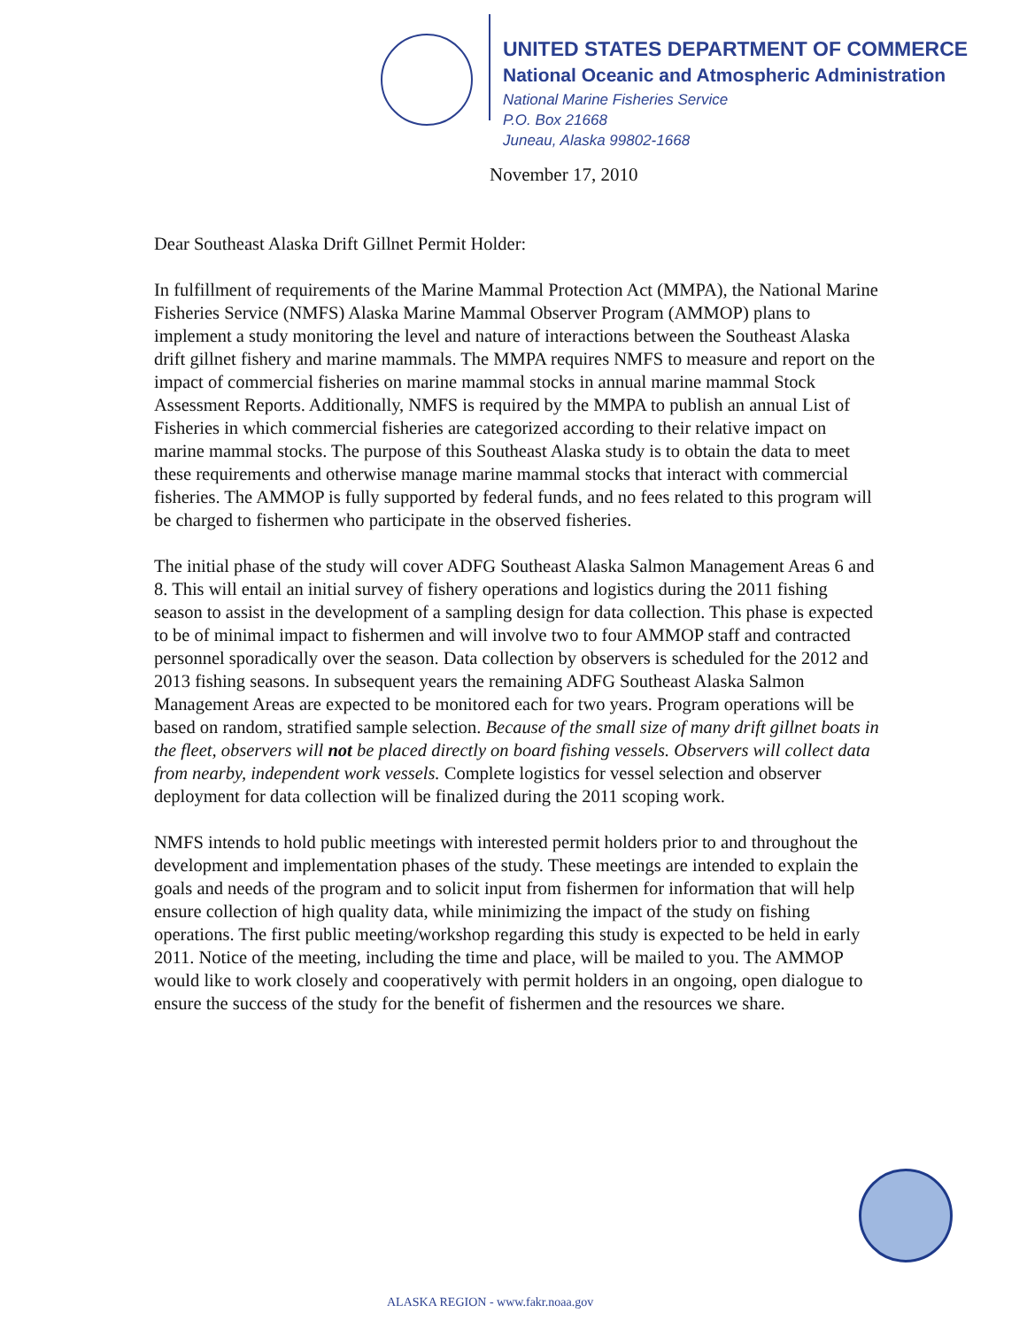UNITED STATES DEPARTMENT OF COMMERCE
National Oceanic and Atmospheric Administration
National Marine Fisheries Service
P.O. Box 21668
Juneau, Alaska 99802-1668
November 17, 2010
Dear Southeast Alaska Drift Gillnet Permit Holder:
In fulfillment of requirements of the Marine Mammal Protection Act (MMPA), the National Marine Fisheries Service (NMFS) Alaska Marine Mammal Observer Program (AMMOP) plans to implement a study monitoring the level and nature of interactions between the Southeast Alaska drift gillnet fishery and marine mammals. The MMPA requires NMFS to measure and report on the impact of commercial fisheries on marine mammal stocks in annual marine mammal Stock Assessment Reports. Additionally, NMFS is required by the MMPA to publish an annual List of Fisheries in which commercial fisheries are categorized according to their relative impact on marine mammal stocks. The purpose of this Southeast Alaska study is to obtain the data to meet these requirements and otherwise manage marine mammal stocks that interact with commercial fisheries. The AMMOP is fully supported by federal funds, and no fees related to this program will be charged to fishermen who participate in the observed fisheries.
The initial phase of the study will cover ADFG Southeast Alaska Salmon Management Areas 6 and 8. This will entail an initial survey of fishery operations and logistics during the 2011 fishing season to assist in the development of a sampling design for data collection. This phase is expected to be of minimal impact to fishermen and will involve two to four AMMOP staff and contracted personnel sporadically over the season. Data collection by observers is scheduled for the 2012 and 2013 fishing seasons. In subsequent years the remaining ADFG Southeast Alaska Salmon Management Areas are expected to be monitored each for two years. Program operations will be based on random, stratified sample selection. Because of the small size of many drift gillnet boats in the fleet, observers will not be placed directly on board fishing vessels. Observers will collect data from nearby, independent work vessels. Complete logistics for vessel selection and observer deployment for data collection will be finalized during the 2011 scoping work.
NMFS intends to hold public meetings with interested permit holders prior to and throughout the development and implementation phases of the study. These meetings are intended to explain the goals and needs of the program and to solicit input from fishermen for information that will help ensure collection of high quality data, while minimizing the impact of the study on fishing operations. The first public meeting/workshop regarding this study is expected to be held in early 2011. Notice of the meeting, including the time and place, will be mailed to you. The AMMOP would like to work closely and cooperatively with permit holders in an ongoing, open dialogue to ensure the success of the study for the benefit of fishermen and the resources we share.
ALASKA REGION - www.fakr.noaa.gov